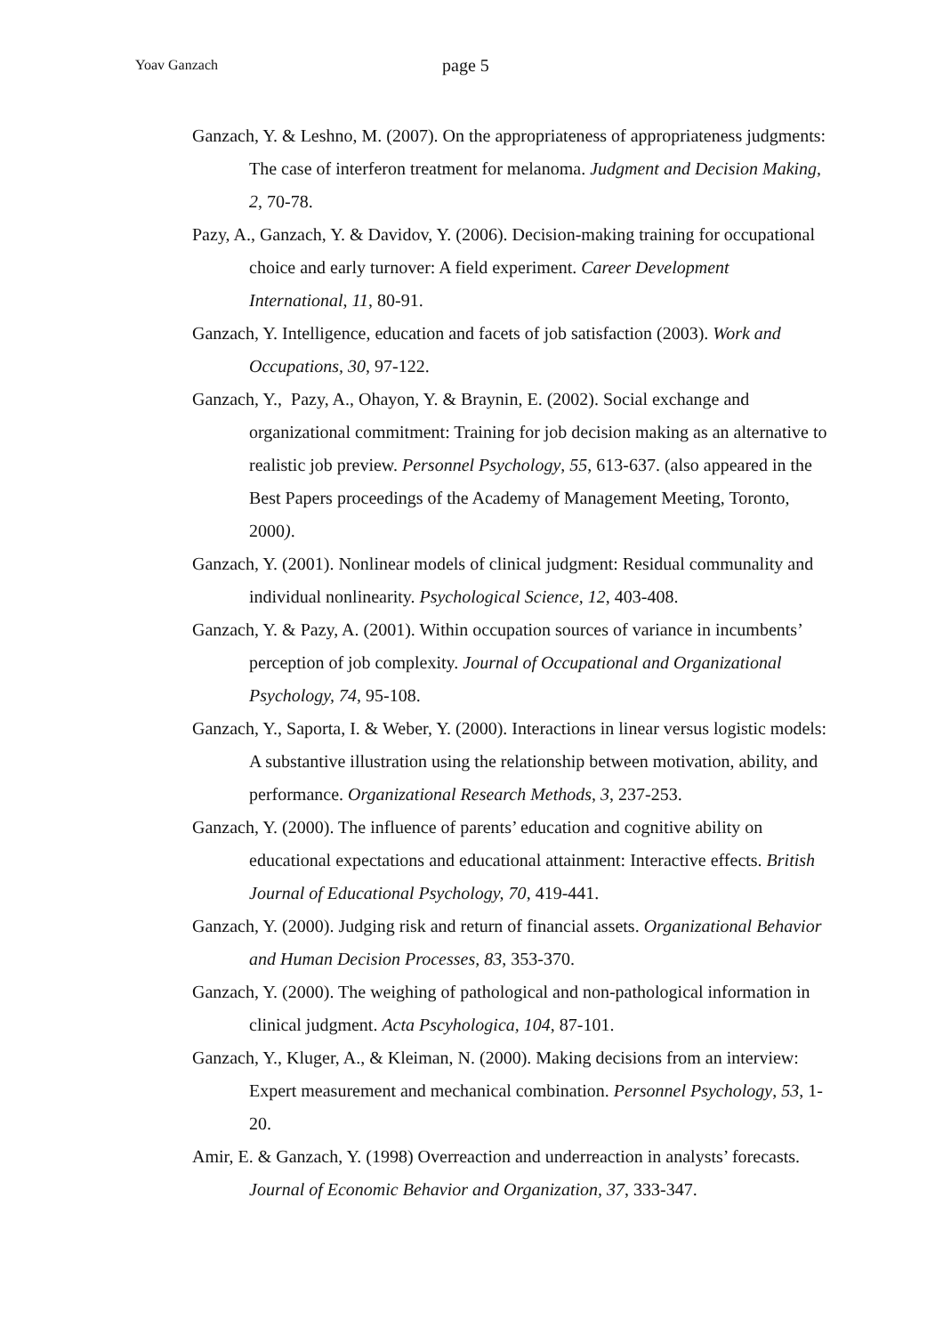Yoav Ganzach page 5
Ganzach, Y. & Leshno, M. (2007). On the appropriateness of appropriateness judgments: The case of interferon treatment for melanoma. Judgment and Decision Making, 2, 70-78.
Pazy, A., Ganzach, Y. & Davidov, Y. (2006). Decision-making training for occupational choice and early turnover: A field experiment. Career Development International, 11, 80-91.
Ganzach, Y. Intelligence, education and facets of job satisfaction (2003). Work and Occupations, 30, 97-122.
Ganzach, Y., Pazy, A., Ohayon, Y. & Braynin, E. (2002). Social exchange and organizational commitment: Training for job decision making as an alternative to realistic job preview. Personnel Psychology, 55, 613-637. (also appeared in the Best Papers proceedings of the Academy of Management Meeting, Toronto, 2000).
Ganzach, Y. (2001). Nonlinear models of clinical judgment: Residual communality and individual nonlinearity. Psychological Science, 12, 403-408.
Ganzach, Y. & Pazy, A. (2001). Within occupation sources of variance in incumbents’ perception of job complexity. Journal of Occupational and Organizational Psychology, 74, 95-108.
Ganzach, Y., Saporta, I. & Weber, Y. (2000). Interactions in linear versus logistic models: A substantive illustration using the relationship between motivation, ability, and performance. Organizational Research Methods, 3, 237-253.
Ganzach, Y. (2000). The influence of parents’ education and cognitive ability on educational expectations and educational attainment: Interactive effects. British Journal of Educational Psychology, 70, 419-441.
Ganzach, Y. (2000). Judging risk and return of financial assets. Organizational Behavior and Human Decision Processes, 83, 353-370.
Ganzach, Y. (2000). The weighing of pathological and non-pathological information in clinical judgment. Acta Pscyhologica, 104, 87-101.
Ganzach, Y., Kluger, A., & Kleiman, N. (2000). Making decisions from an interview: Expert measurement and mechanical combination. Personnel Psychology, 53, 1-20.
Amir, E. & Ganzach, Y. (1998) Overreaction and underreaction in analysts’ forecasts. Journal of Economic Behavior and Organization, 37, 333-347.